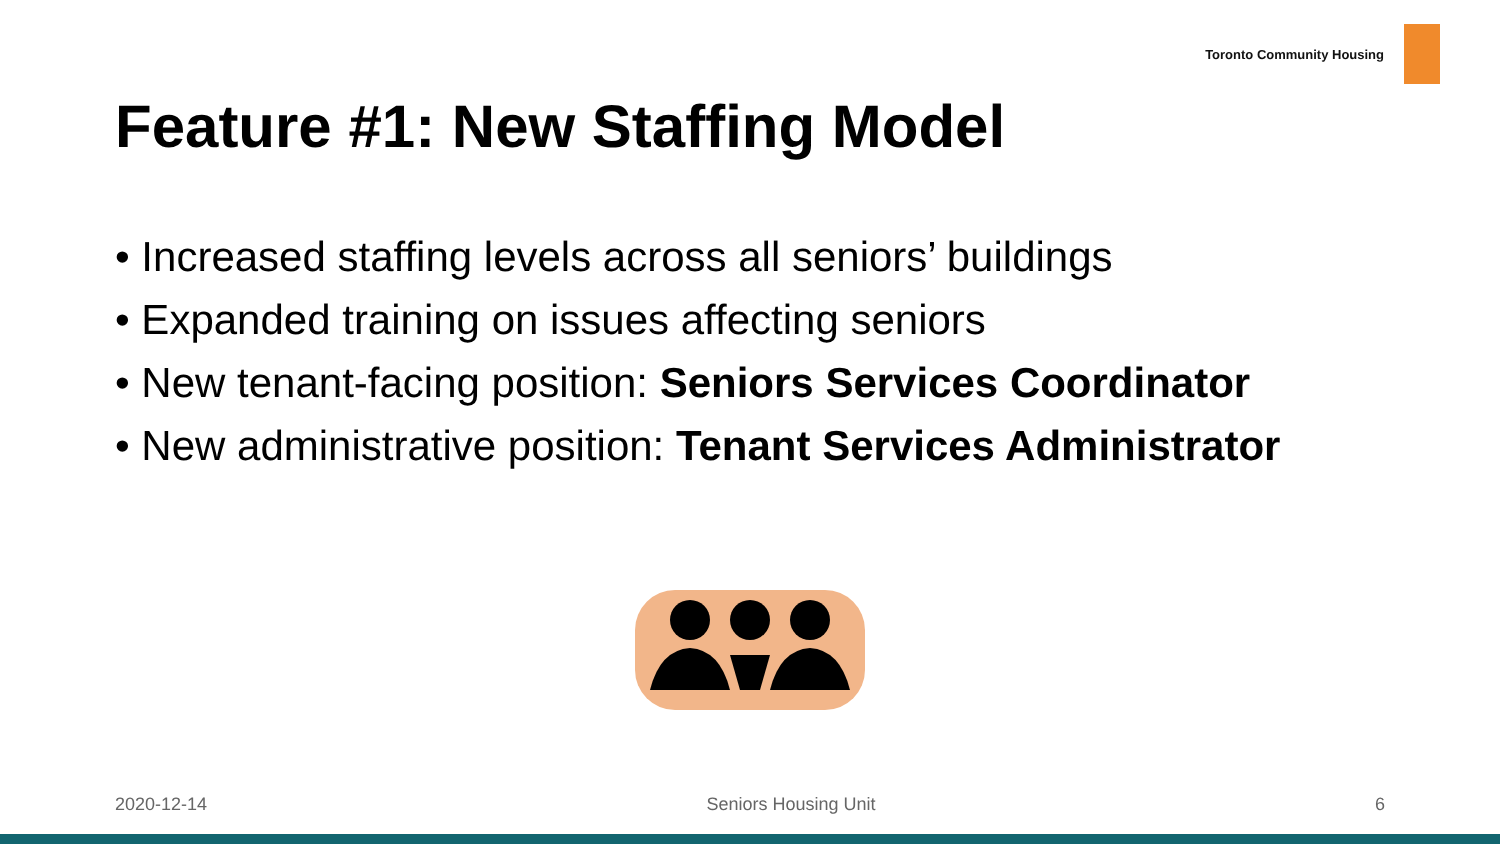Toronto Community Housing
Feature #1: New Staffing Model
• Increased staffing levels across all seniors’ buildings
• Expanded training on issues affecting seniors
• New tenant-facing position: Seniors Services Coordinator
• New administrative position: Tenant Services Administrator
2020-12-14 Seniors Housing Unit 6